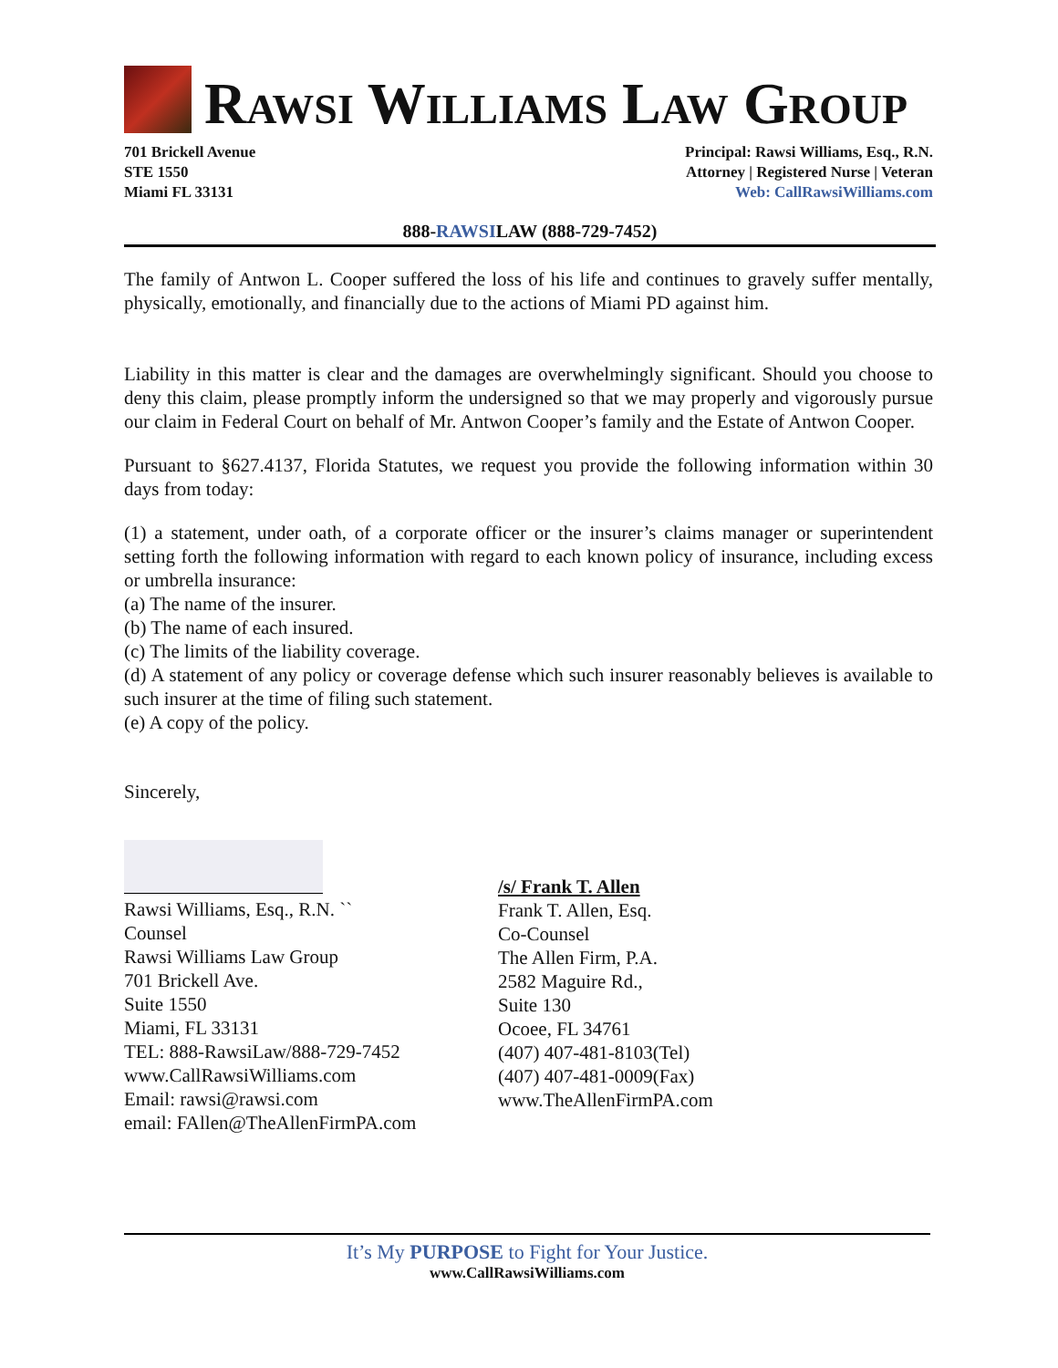RAWSI WILLIAMS LAW GROUP
701 Brickell Avenue
STE 1550
Miami FL 33131
Principal: Rawsi Williams, Esq., R.N.
Attorney | Registered Nurse | Veteran
Web: CallRawsiWilliams.com
888-RAWSILAW (888-729-7452)
The family of Antwon L. Cooper suffered the loss of his life and continues to gravely suffer mentally, physically, emotionally, and financially due to the actions of Miami PD against him.
Liability in this matter is clear and the damages are overwhelmingly significant. Should you choose to deny this claim, please promptly inform the undersigned so that we may properly and vigorously pursue our claim in Federal Court on behalf of Mr. Antwon Cooper’s family and the Estate of Antwon Cooper.
Pursuant to §627.4137, Florida Statutes, we request you provide the following information within 30 days from today:
(1) a statement, under oath, of a corporate officer or the insurer’s claims manager or superintendent setting forth the following information with regard to each known policy of insurance, including excess or umbrella insurance:
(a) The name of the insurer.
(b) The name of each insured.
(c) The limits of the liability coverage.
(d) A statement of any policy or coverage defense which such insurer reasonably believes is available to such insurer at the time of filing such statement.
(e) A copy of the policy.
Sincerely,
Rawsi Williams, Esq., R.N. ``
Counsel
Rawsi Williams Law Group
701 Brickell Ave.
Suite 1550
Miami, FL 33131
TEL: 888-RawsiLaw/888-729-7452
www.CallRawsiWilliams.com
Email: rawsi@rawsi.com
email: FAllen@TheAllenFirmPA.com
/s/ Frank T. Allen
Frank T. Allen, Esq.
Co-Counsel
The Allen Firm, P.A.
2582 Maguire Rd.,
Suite 130
Ocoee, FL 34761
(407) 407-481-8103(Tel)
(407) 407-481-0009(Fax)
www.TheAllenFirmPA.com
It’s My PURPOSE to Fight for Your Justice.
www.CallRawsiWilliams.com